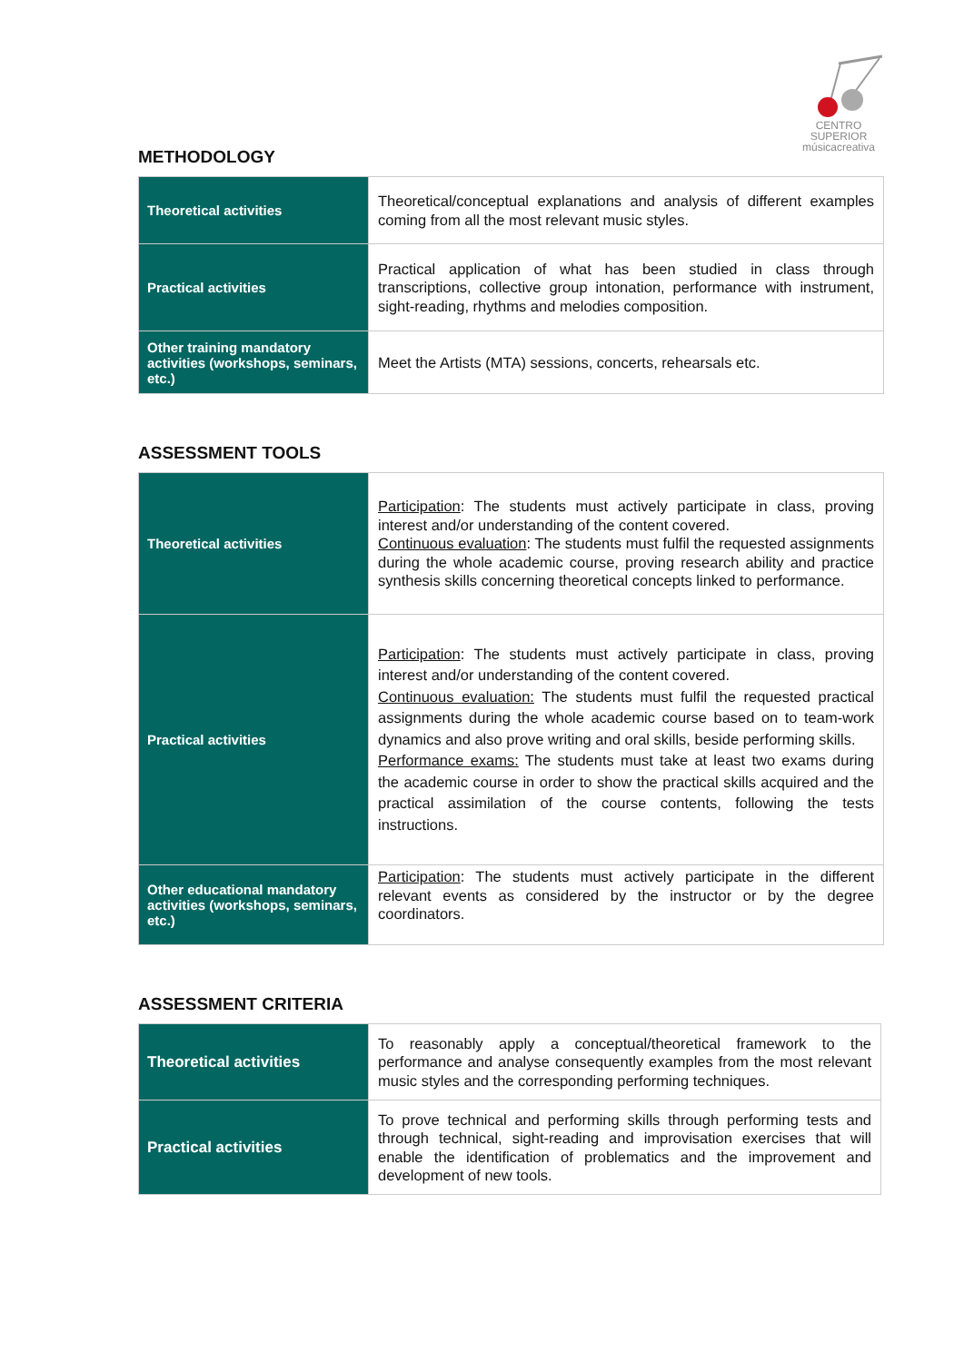CENTRO SUPERIOR
músicacreativa
METHODOLOGY
| Theoretical activities | Theoretical/conceptual explanations and analysis of different examples coming from all the most relevant music styles. |
| Practical activities | Practical application of what has been studied in class through transcriptions, collective group intonation, performance with instrument, sight-reading, rhythms and melodies composition. |
| Other training mandatory activities (workshops, seminars, etc.) | Meet the Artists (MTA) sessions, concerts, rehearsals etc. |
ASSESSMENT TOOLS
| Theoretical activities | Participation : The students must actively participate in class, proving interest and/or understanding of the content covered. Continuous evaluation : The students must fulfil the requested assignments during the whole academic course, proving research ability and practice synthesis skills concerning theoretical concepts linked to performance. |
| Practical activities | Participation : The students must actively participate in class, proving interest and/or understanding of the content covered. Continuous evaluation: The students must fulfil the requested practical assignments during the whole academic course based on to team-work dynamics and also prove writing and oral skills, beside performing skills. Performance exams: The students must take at least two exams during the academic course in order to show the practical skills acquired and the practical assimilation of the course contents, following the tests instructions. |
| Other educational mandatory activities (workshops, seminars, etc.) | Participation : The students must actively participate in the different relevant events as considered by the instructor or by the degree coordinators. |
ASSESSMENT CRITERIA
| Theoretical activities | To reasonably apply a conceptual/theoretical framework to the performance and analyse consequently examples from the most relevant music styles and the corresponding performing techniques. |
| Practical activities | To prove technical and performing skills through performing tests and through technical, sight-reading and improvisation exercises that will enable the identification of problematics and the improvement and development of new tools. |